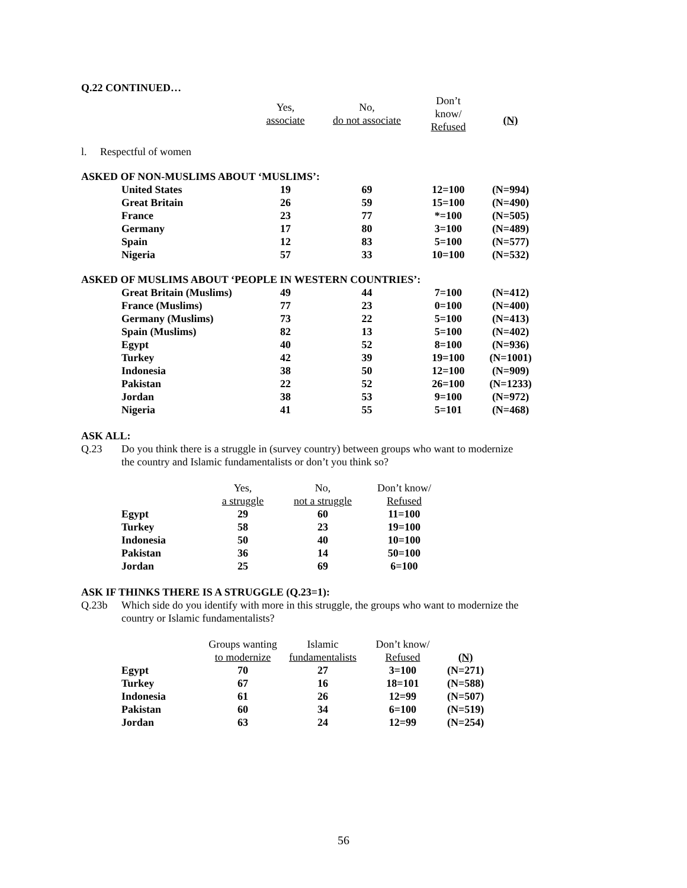Q.22 CONTINUED…
| | Yes, associate | No, do not associate | Don’t know/ Refused | (N) |
| l. Respectful of women | | | | |
| ASKED OF NON-MUSLIMS ABOUT ‘MUSLIMS’: | | | | |
| United States | 19 | 69 | 12=100 | (N=994) |
| Great Britain | 26 | 59 | 15=100 | (N=490) |
| France | 23 | 77 | *=100 | (N=505) |
| Germany | 17 | 80 | 3=100 | (N=489) |
| Spain | 12 | 83 | 5=100 | (N=577) |
| Nigeria | 57 | 33 | 10=100 | (N=532) |
| ASKED OF MUSLIMS ABOUT ‘PEOPLE IN WESTERN COUNTRIES’: | | | | |
| Great Britain (Muslims) | 49 | 44 | 7=100 | (N=412) |
| France (Muslims) | 77 | 23 | 0=100 | (N=400) |
| Germany (Muslims) | 73 | 22 | 5=100 | (N=413) |
| Spain (Muslims) | 82 | 13 | 5=100 | (N=402) |
| Egypt | 40 | 52 | 8=100 | (N=936) |
| Turkey | 42 | 39 | 19=100 | (N=1001) |
| Indonesia | 38 | 50 | 12=100 | (N=909) |
| Pakistan | 22 | 52 | 26=100 | (N=1233) |
| Jordan | 38 | 53 | 9=100 | (N=972) |
| Nigeria | 41 | 55 | 5=101 | (N=468) |
ASK ALL:
Q.23 Do you think there is a struggle in (survey country) between groups who want to modernize
the country and Islamic fundamentalists or don’t you think so?
| | Yes, a struggle | No, not a struggle | Don’t know/ Refused |
| Egypt | 29 | 60 | 11=100 |
| Turkey | 58 | 23 | 19=100 |
| Indonesia | 50 | 40 | 10=100 |
| Pakistan | 36 | 14 | 50=100 |
| Jordan | 25 | 69 | 6=100 |
ASK IF THINKS THERE IS A STRUGGLE (Q.23=1):
Q.23b Which side do you identify with more in this struggle, the groups who want to modernize the
country or Islamic fundamentalists?
| | Groups wanting to modernize | Islamic fundamentalists | Don’t know/ Refused | (N) |
| Egypt | 70 | 27 | 3=100 | (N=271) |
| Turkey | 67 | 16 | 18=101 | (N=588) |
| Indonesia | 61 | 26 | 12=99 | (N=507) |
| Pakistan | 60 | 34 | 6=100 | (N=519) |
| Jordan | 63 | 24 | 12=99 | (N=254) |
56